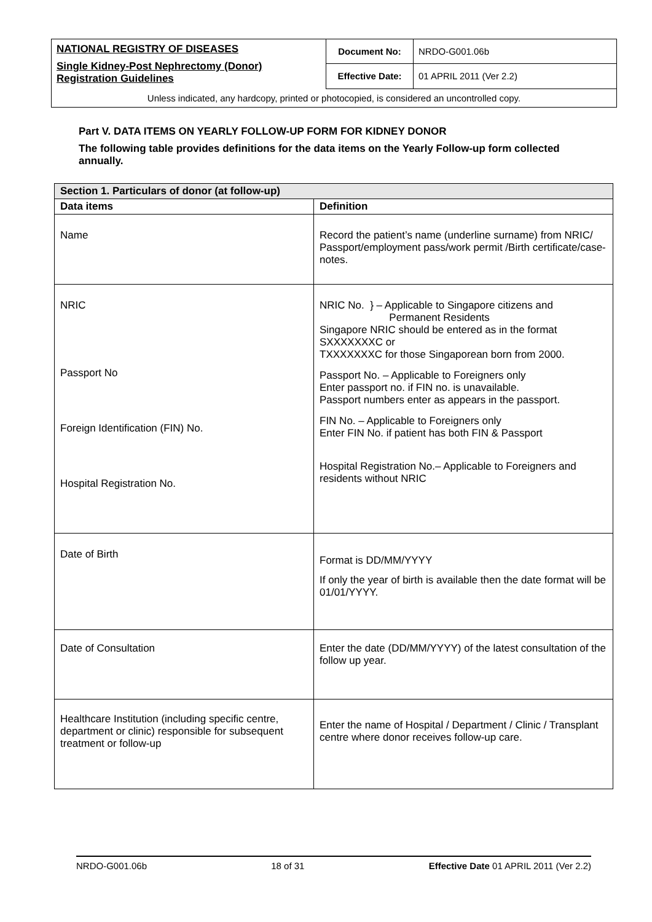| NATIONAL REGISTRY OF DISEASES Single Kidney-Post Nephrectomy (Donor) Registration Guidelines | Document No: | NRDO-G001.06b |
| | Effective Date: | 01 APRIL 2011 (Ver 2.2) |
| Unless indicated, any hardcopy, printed or photocopied, is considered an uncontrolled copy. | | |
Part V. DATA ITEMS ON YEARLY FOLLOW-UP FORM FOR KIDNEY DONOR
The following table provides definitions for the data items on the Yearly Follow-up form collected annually.
| Section 1. Particulars of donor (at follow-up) | |
| --- | --- |
| Data items | Definition |
| Name | Record the patient’s name (underline surname) from NRIC/ Passport/employment pass/work permit /Birth certificate/case-notes. |
| NRIC Passport No Foreign Identification (FIN) No. Hospital Registration No. | NRIC No. } – Applicable to Singapore citizens and Permanent Residents Singapore NRIC should be entered as in the format SXXXXXXXC or TXXXXXXXC for those Singaporean born from 2000. Passport No. – Applicable to Foreigners only Enter passport no. if FIN no. is unavailable. Passport numbers enter as appears in the passport. FIN No. – Applicable to Foreigners only Enter FIN No. if patient has both FIN & Passport Hospital Registration No.– Applicable to Foreigners and residents without NRIC |
| Date of Birth | Format is DD/MM/YYYY If only the year of birth is available then the date format will be 01/01/YYYY. |
| Date of Consultation | Enter the date (DD/MM/YYYY) of the latest consultation of the follow up year. |
| Healthcare Institution (including specific centre, department or clinic) responsible for subsequent treatment or follow-up | Enter the name of Hospital / Department / Clinic / Transplant centre where donor receives follow-up care. |
NRDO-G001.06b 18 of 31 Effective Date 01 APRIL 2011 (Ver 2.2)